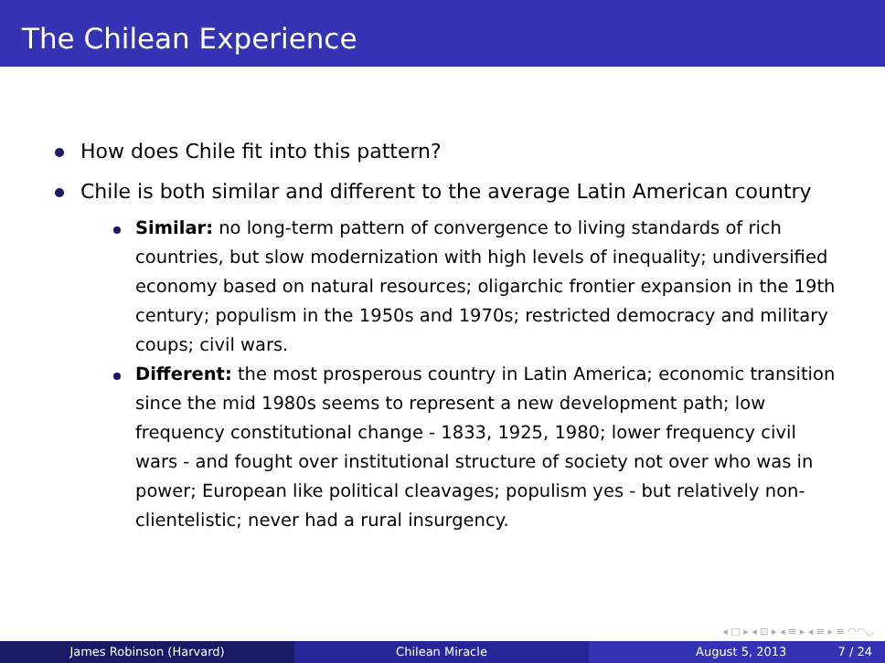The Chilean Experience
How does Chile fit into this pattern?
Chile is both similar and different to the average Latin American country
Similar: no long-term pattern of convergence to living standards of rich countries, but slow modernization with high levels of inequality; undiversified economy based on natural resources; oligarchic frontier expansion in the 19th century; populism in the 1950s and 1970s; restricted democracy and military coups; civil wars.
Different: the most prosperous country in Latin America; economic transition since the mid 1980s seems to represent a new development path; low frequency constitutional change - 1833, 1925, 1980; lower frequency civil wars - and fought over institutional structure of society not over who was in power; European like political cleavages; populism yes - but relatively non-clientelistic; never had a rural insurgency.
◂ □ ▸ ◂ ⊡ ▸ ◂ ≡ ▸ ◂ ≡ ▸ ≡ ◠◠◡
James Robinson (Harvard) Chilean Miracle August 5, 2013 7 / 24